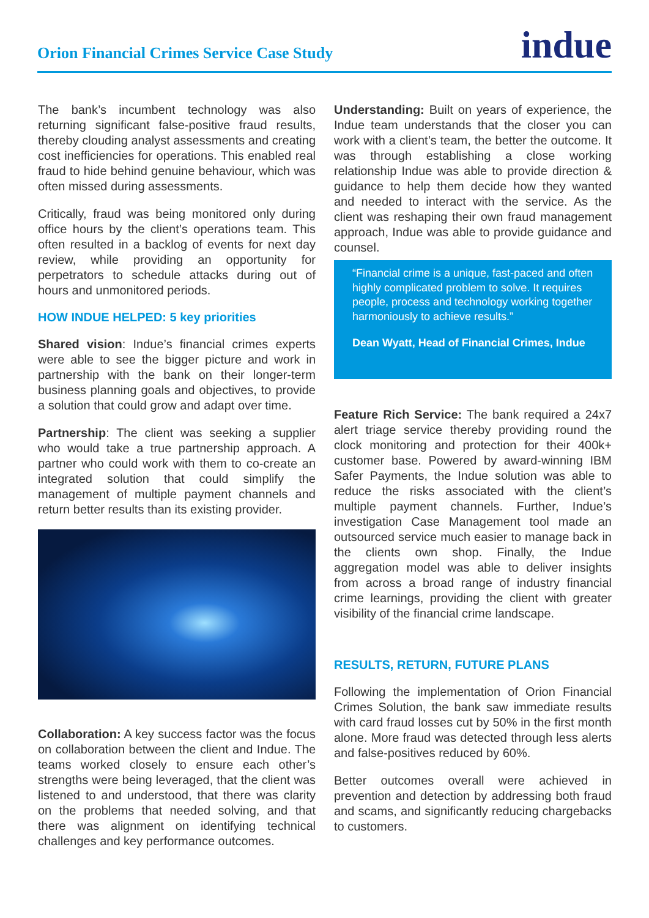Orion Financial Crimes Service Case Study
indue
The bank’s incumbent technology was also returning significant false-positive fraud results, thereby clouding analyst assessments and creating cost inefficiencies for operations. This enabled real fraud to hide behind genuine behaviour, which was often missed during assessments.
Critically, fraud was being monitored only during office hours by the client’s operations team. This often resulted in a backlog of events for next day review, while providing an opportunity for perpetrators to schedule attacks during out of hours and unmonitored periods.
HOW INDUE HELPED: 5 key priorities
Shared vision: Indue’s financial crimes experts were able to see the bigger picture and work in partnership with the bank on their longer-term business planning goals and objectives, to provide a solution that could grow and adapt over time.
Partnership: The client was seeking a supplier who would take a true partnership approach. A partner who could work with them to co-create an integrated solution that could simplify the management of multiple payment channels and return better results than its existing provider.
Collaboration: A key success factor was the focus on collaboration between the client and Indue. The teams worked closely to ensure each other’s strengths were being leveraged, that the client was listened to and understood, that there was clarity on the problems that needed solving, and that there was alignment on identifying technical challenges and key performance outcomes.
Understanding: Built on years of experience, the Indue team understands that the closer you can work with a client’s team, the better the outcome. It was through establishing a close working relationship Indue was able to provide direction & guidance to help them decide how they wanted and needed to interact with the service. As the client was reshaping their own fraud management approach, Indue was able to provide guidance and counsel.
“Financial crime is a unique, fast-paced and often highly complicated problem to solve. It requires people, process and technology working together harmoniously to achieve results.”
Dean Wyatt, Head of Financial Crimes, Indue
Feature Rich Service: The bank required a 24x7 alert triage service thereby providing round the clock monitoring and protection for their 400k+ customer base. Powered by award-winning IBM Safer Payments, the Indue solution was able to reduce the risks associated with the client’s multiple payment channels. Further, Indue’s investigation Case Management tool made an outsourced service much easier to manage back in the clients own shop. Finally, the Indue aggregation model was able to deliver insights from across a broad range of industry financial crime learnings, providing the client with greater visibility of the financial crime landscape.
RESULTS, RETURN, FUTURE PLANS
Following the implementation of Orion Financial Crimes Solution, the bank saw immediate results with card fraud losses cut by 50% in the first month alone. More fraud was detected through less alerts and false-positives reduced by 60%.
Better outcomes overall were achieved in prevention and detection by addressing both fraud and scams, and significantly reducing chargebacks to customers.